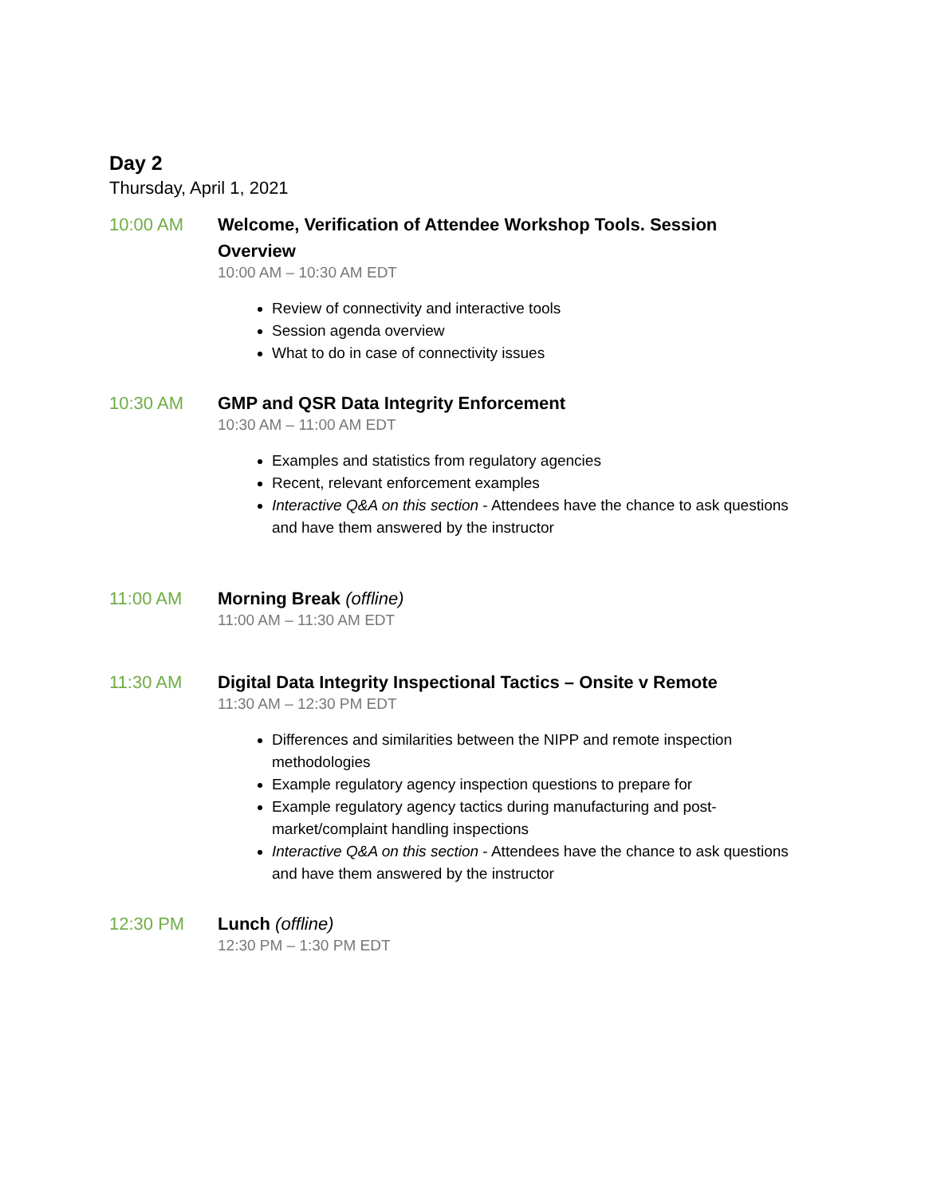Day 2
Thursday, April 1, 2021
10:00 AM
Welcome, Verification of Attendee Workshop Tools. Session Overview
10:00 AM – 10:30 AM EDT
Review of connectivity and interactive tools
Session agenda overview
What to do in case of connectivity issues
10:30 AM
GMP and QSR Data Integrity Enforcement
10:30 AM – 11:00 AM EDT
Examples and statistics from regulatory agencies
Recent, relevant enforcement examples
Interactive Q&A on this section - Attendees have the chance to ask questions and have them answered by the instructor
11:00 AM
Morning Break (offline)
11:00 AM – 11:30 AM EDT
11:30 AM
Digital Data Integrity Inspectional Tactics – Onsite v Remote
11:30 AM – 12:30 PM EDT
Differences and similarities between the NIPP and remote inspection methodologies
Example regulatory agency inspection questions to prepare for
Example regulatory agency tactics during manufacturing and post-market/complaint handling inspections
Interactive Q&A on this section - Attendees have the chance to ask questions and have them answered by the instructor
12:30 PM
Lunch (offline)
12:30 PM – 1:30 PM EDT